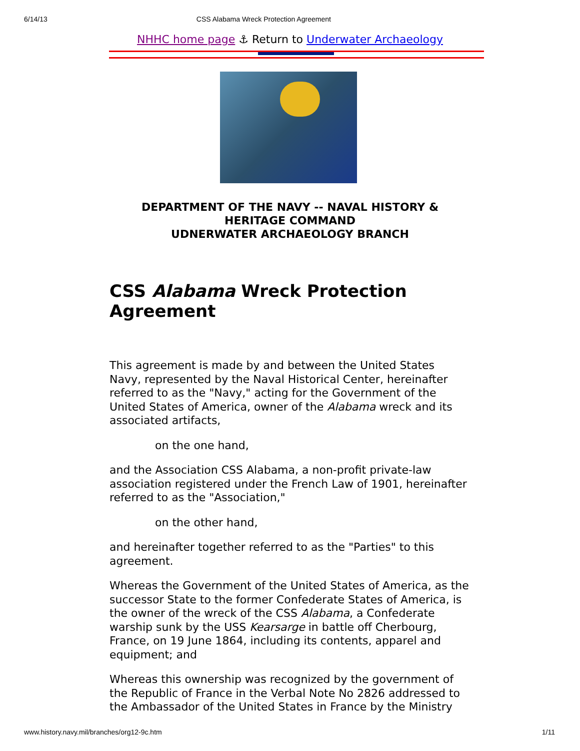6/14/13 CSS Alabama Wreck Protection Agreement
NHHC home page ⚓ Return to Underwater Archaeology
DEPARTMENT OF THE NAVY -- NAVAL HISTORY &
HERITAGE COMMAND
UDNERWATER ARCHAEOLOGY BRANCH
CSS Alabama Wreck Protection Agreement
This agreement is made by and between the United States Navy, represented by the Naval Historical Center, hereinafter referred to as the "Navy," acting for the Government of the United States of America, owner of the Alabama wreck and its associated artifacts,
on the one hand,
and the Association CSS Alabama, a non-profit private-law association registered under the French Law of 1901, hereinafter referred to as the "Association,"
on the other hand,
and hereinafter together referred to as the "Parties" to this agreement.
Whereas the Government of the United States of America, as the successor State to the former Confederate States of America, is the owner of the wreck of the CSS Alabama, a Confederate warship sunk by the USS Kearsarge in battle off Cherbourg, France, on 19 June 1864, including its contents, apparel and equipment; and
Whereas this ownership was recognized by the government of the Republic of France in the Verbal Note No 2826 addressed to the Ambassador of the United States in France by the Ministry
www.history.navy.mil/branches/org12-9c.htm 1/11